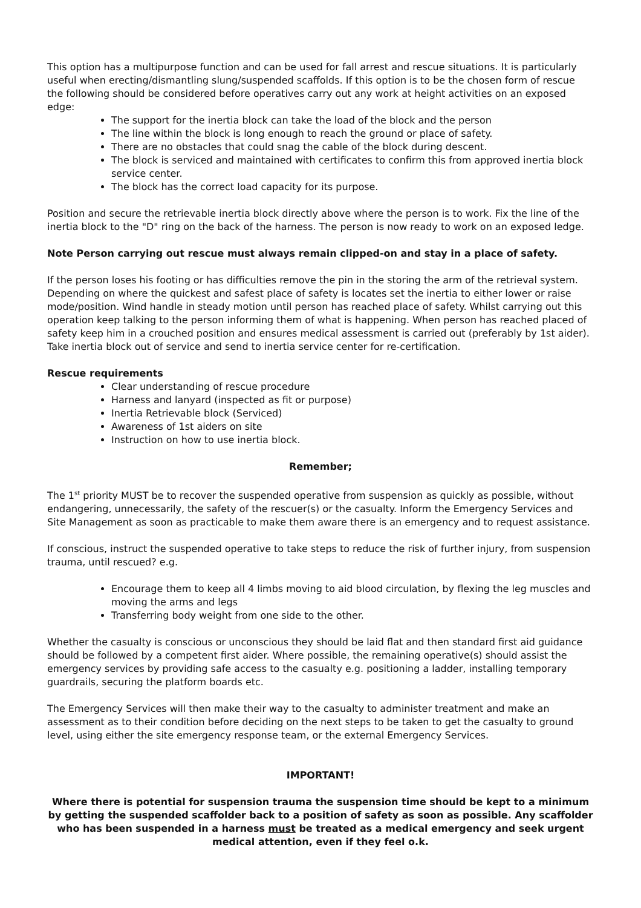This option has a multipurpose function and can be used for fall arrest and rescue situations. It is particularly useful when erecting/dismantling slung/suspended scaffolds. If this option is to be the chosen form of rescue the following should be considered before operatives carry out any work at height activities on an exposed edge:
The support for the inertia block can take the load of the block and the person
The line within the block is long enough to reach the ground or place of safety.
There are no obstacles that could snag the cable of the block during descent.
The block is serviced and maintained with certificates to confirm this from approved inertia block service center.
The block has the correct load capacity for its purpose.
Position and secure the retrievable inertia block directly above where the person is to work. Fix the line of the inertia block to the "D" ring on the back of the harness. The person is now ready to work on an exposed ledge.
Note Person carrying out rescue must always remain clipped-on and stay in a place of safety.
If the person loses his footing or has difficulties remove the pin in the storing the arm of the retrieval system. Depending on where the quickest and safest place of safety is locates set the inertia to either lower or raise mode/position. Wind handle in steady motion until person has reached place of safety. Whilst carrying out this operation keep talking to the person informing them of what is happening. When person has reached placed of safety keep him in a crouched position and ensures medical assessment is carried out (preferably by 1st aider).
Take inertia block out of service and send to inertia service center for re-certification.
Rescue requirements
Clear understanding of rescue procedure
Harness and lanyard (inspected as fit or purpose)
Inertia Retrievable block (Serviced)
Awareness of 1st aiders on site
Instruction on how to use inertia block.
Remember;
The 1<sup>st</sup> priority MUST be to recover the suspended operative from suspension as quickly as possible, without endangering, unnecessarily, the safety of the rescuer(s) or the casualty. Inform the Emergency Services and Site Management as soon as practicable to make them aware there is an emergency and to request assistance.
If conscious, instruct the suspended operative to take steps to reduce the risk of further injury, from suspension trauma, until rescued? e.g.
Encourage them to keep all 4 limbs moving to aid blood circulation, by flexing the leg muscles and moving the arms and legs
Transferring body weight from one side to the other.
Whether the casualty is conscious or unconscious they should be laid flat and then standard first aid guidance should be followed by a competent first aider. Where possible, the remaining operative(s) should assist the emergency services by providing safe access to the casualty e.g. positioning a ladder, installing temporary guardrails, securing the platform boards etc.
The Emergency Services will then make their way to the casualty to administer treatment and make an assessment as to their condition before deciding on the next steps to be taken to get the casualty to ground level, using either the site emergency response team, or the external Emergency Services.
IMPORTANT!
Where there is potential for suspension trauma the suspension time should be kept to a minimum by getting the suspended scaffolder back to a position of safety as soon as possible. Any scaffolder who has been suspended in a harness must be treated as a medical emergency and seek urgent medical attention, even if they feel o.k.